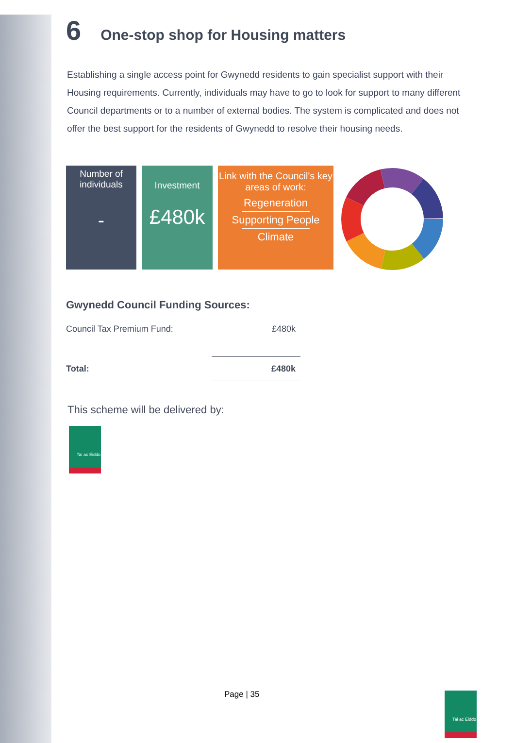6 One-stop shop for Housing matters
Establishing a single access point for Gwynedd residents to gain specialist support with their Housing requirements. Currently, individuals may have to go to look for support to many different Council departments or to a number of external bodies. The system is complicated and does not offer the best support for the residents of Gwynedd to resolve their housing needs.
Number of individuals
-
Investment
£480k
Link with the Council's key areas of work:
Regeneration
Supporting People
Climate
Gwynedd Council Funding Sources:
| Council Tax Premium Fund: | £480k |
| Total: | £480k |
This scheme will be delivered by:
Tai ac Eiddo
Page | 35 Tai ac Eiddo